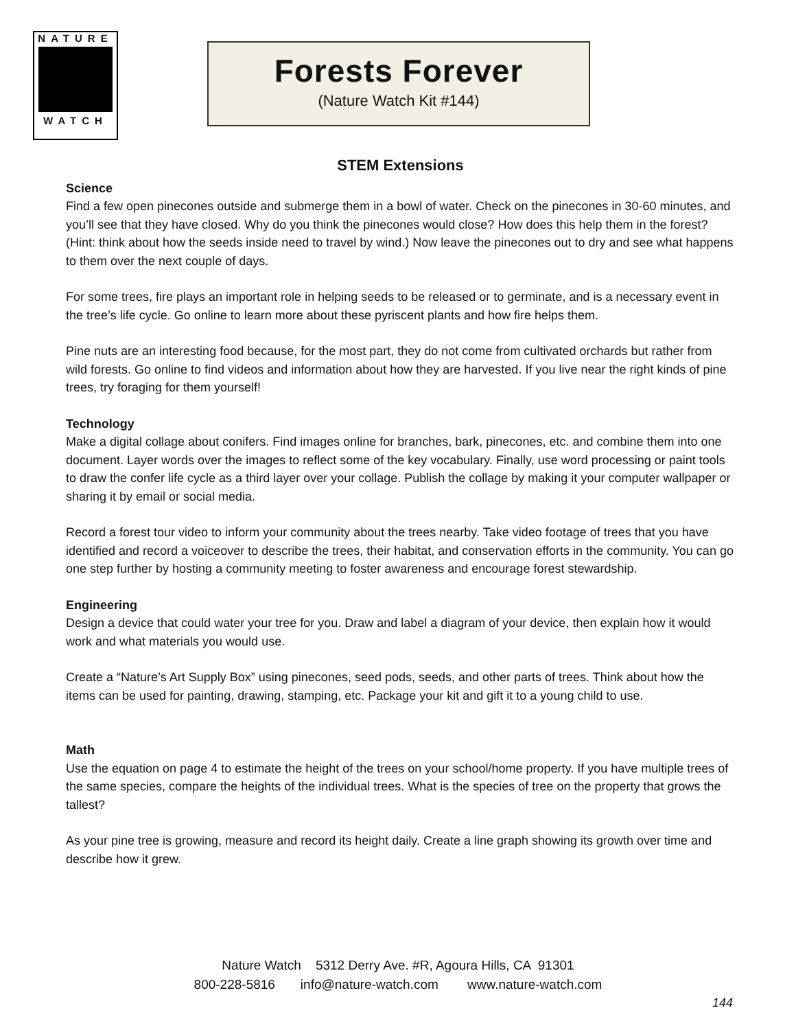NATURE
WATCH
Forests Forever
(Nature Watch Kit #144)
STEM Extensions
Science
Find a few open pinecones outside and submerge them in a bowl of water. Check on the pinecones in 30-60 minutes, and you’ll see that they have closed. Why do you think the pinecones would close? How does this help them in the forest? (Hint: think about how the seeds inside need to travel by wind.) Now leave the pinecones out to dry and see what happens to them over the next couple of days.
For some trees, fire plays an important role in helping seeds to be released or to germinate, and is a necessary event in the tree’s life cycle. Go online to learn more about these pyriscent plants and how fire helps them.
Pine nuts are an interesting food because, for the most part, they do not come from cultivated orchards but rather from wild forests. Go online to find videos and information about how they are harvested. If you live near the right kinds of pine trees, try foraging for them yourself!
Technology
Make a digital collage about conifers. Find images online for branches, bark, pinecones, etc. and combine them into one document. Layer words over the images to reflect some of the key vocabulary. Finally, use word processing or paint tools to draw the confer life cycle as a third layer over your collage. Publish the collage by making it your computer wallpaper or sharing it by email or social media.
Record a forest tour video to inform your community about the trees nearby. Take video footage of trees that you have identified and record a voiceover to describe the trees, their habitat, and conservation efforts in the community. You can go one step further by hosting a community meeting to foster awareness and encourage forest stewardship.
Engineering
Design a device that could water your tree for you. Draw and label a diagram of your device, then explain how it would work and what materials you would use.
Create a “Nature’s Art Supply Box” using pinecones, seed pods, seeds, and other parts of trees. Think about how the items can be used for painting, drawing, stamping, etc. Package your kit and gift it to a young child to use.
Math
Use the equation on page 4 to estimate the height of the trees on your school/home property. If you have multiple trees of the same species, compare the heights of the individual trees. What is the species of tree on the property that grows the tallest?
As your pine tree is growing, measure and record its height daily. Create a line graph showing its growth over time and describe how it grew.
Nature Watch 5312 Derry Ave. #R, Agoura Hills, CA 91301
800-228-5816 info@nature-watch.com www.nature-watch.com
144